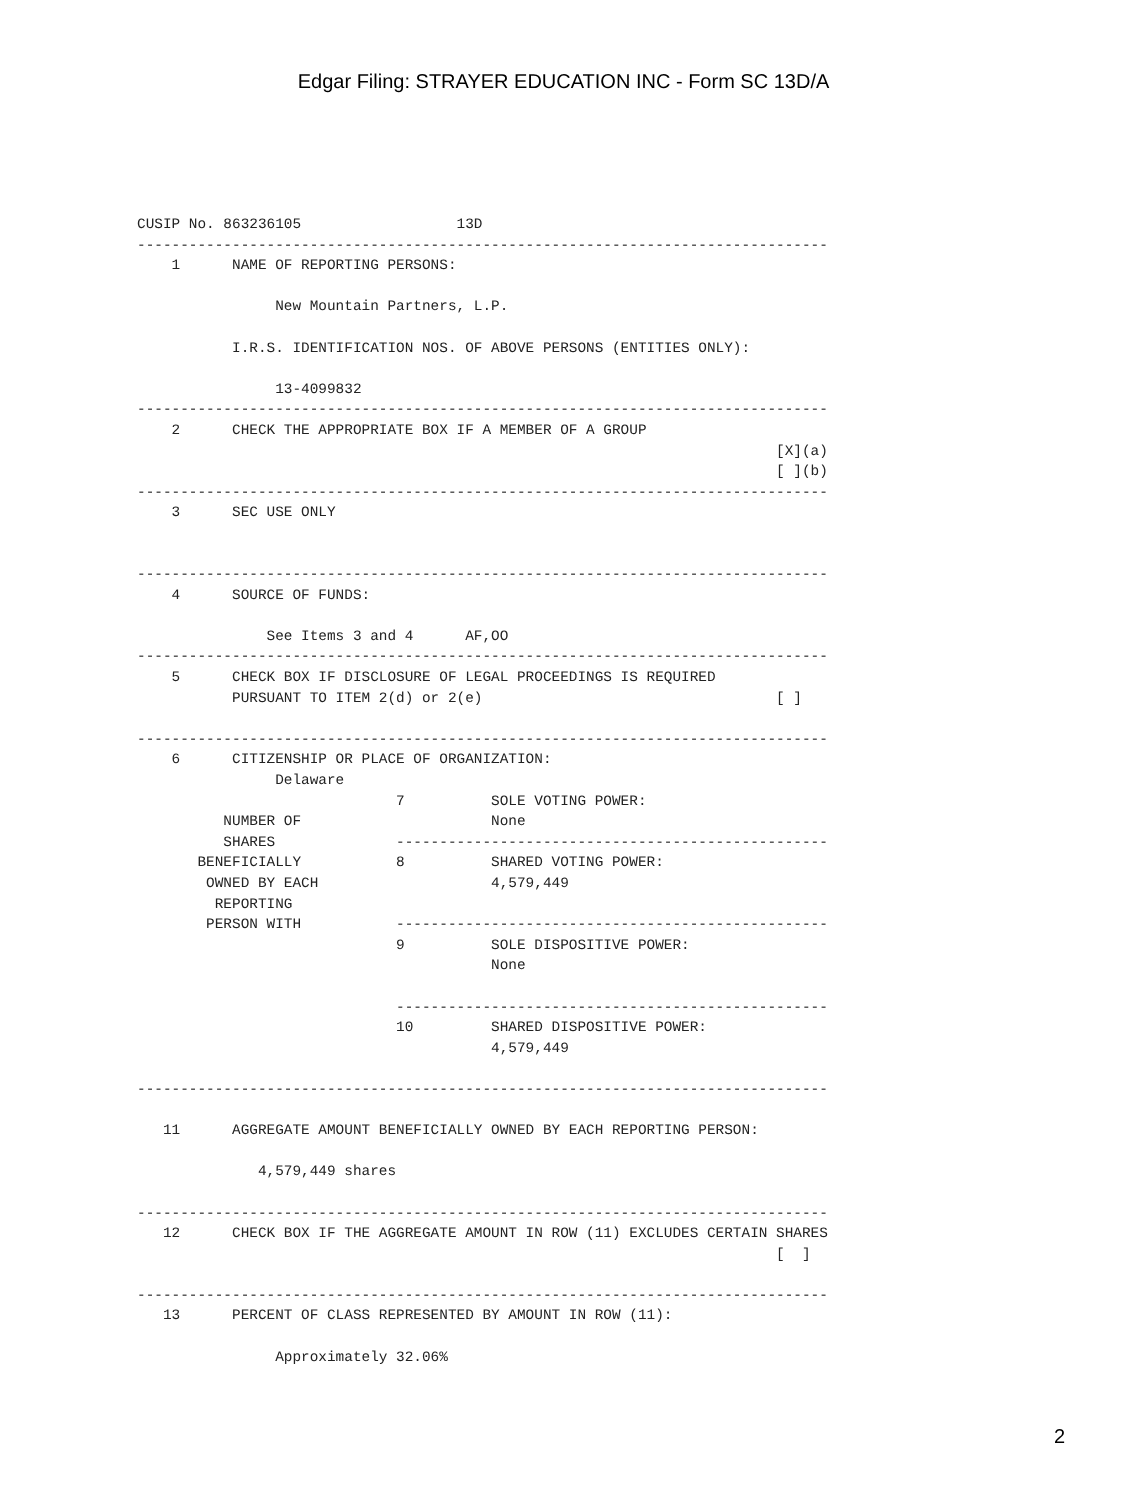Edgar Filing: STRAYER EDUCATION INC - Form SC 13D/A
CUSIP No. 863236105                  13D
--------------------------------------------------------------------------------
    1      NAME OF REPORTING PERSONS:

                New Mountain Partners, L.P.

           I.R.S. IDENTIFICATION NOS. OF ABOVE PERSONS (ENTITIES ONLY):

                13-4099832
--------------------------------------------------------------------------------
    2      CHECK THE APPROPRIATE BOX IF A MEMBER OF A GROUP
                                                                          [X](a)
                                                                          [ ](b)
--------------------------------------------------------------------------------
    3      SEC USE ONLY


--------------------------------------------------------------------------------
    4      SOURCE OF FUNDS:

               See Items 3 and 4      AF,OO
--------------------------------------------------------------------------------
    5      CHECK BOX IF DISCLOSURE OF LEGAL PROCEEDINGS IS REQUIRED
           PURSUANT TO ITEM 2(d) or 2(e)                                  [ ]

--------------------------------------------------------------------------------
    6      CITIZENSHIP OR PLACE OF ORGANIZATION:
                Delaware
                              7          SOLE VOTING POWER:
          NUMBER OF                      None
          SHARES              --------------------------------------------------
       BENEFICIALLY           8          SHARED VOTING POWER:
        OWNED BY EACH                    4,579,449
         REPORTING
        PERSON WITH           --------------------------------------------------
                              9          SOLE DISPOSITIVE POWER:
                                         None

                              --------------------------------------------------
                              10         SHARED DISPOSITIVE POWER:
                                         4,579,449

--------------------------------------------------------------------------------

   11      AGGREGATE AMOUNT BENEFICIALLY OWNED BY EACH REPORTING PERSON:

              4,579,449 shares

--------------------------------------------------------------------------------
   12      CHECK BOX IF THE AGGREGATE AMOUNT IN ROW (11) EXCLUDES CERTAIN SHARES
                                                                          [  ]

--------------------------------------------------------------------------------
   13      PERCENT OF CLASS REPRESENTED BY AMOUNT IN ROW (11):

                Approximately 32.06%
2